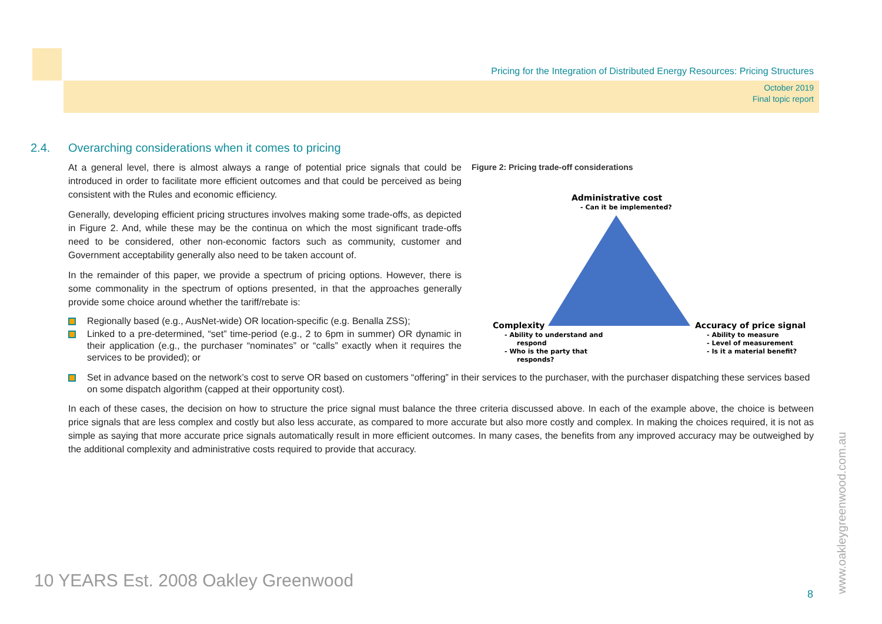Pricing for the Integration of Distributed Energy Resources: Pricing Structures
October 2019
Final topic report
2.4. Overarching considerations when it comes to pricing
At a general level, there is almost always a range of potential price signals that could be introduced in order to facilitate more efficient outcomes and that could be perceived as being consistent with the Rules and economic efficiency.
Generally, developing efficient pricing structures involves making some trade-offs, as depicted in Figure 2. And, while these may be the continua on which the most significant trade-offs need to be considered, other non-economic factors such as community, customer and Government acceptability generally also need to be taken account of.
In the remainder of this paper, we provide a spectrum of pricing options. However, there is some commonality in the spectrum of options presented, in that the approaches generally provide some choice around whether the tariff/rebate is:
Regionally based (e.g., AusNet-wide) OR location-specific (e.g. Benalla ZSS);
Linked to a pre-determined, “set” time-period (e.g., 2 to 6pm in summer) OR dynamic in their application (e.g., the purchaser “nominates” or “calls” exactly when it requires the services to be provided); or
Figure 2: Pricing trade-off considerations
Administrative cost
- Can it be implemented?
Complexity
- Ability to understand and
respond
- Who is the party that
responds?
Accuracy of price signal
- Ability to measure
- Level of measurement
- Is it a material benefit?
Set in advance based on the network’s cost to serve OR based on customers “offering” in their services to the purchaser, with the purchaser dispatching these services based on some dispatch algorithm (capped at their opportunity cost).
In each of these cases, the decision on how to structure the price signal must balance the three criteria discussed above. In each of the example above, the choice is between price signals that are less complex and costly but also less accurate, as compared to more accurate but also more costly and complex. In making the choices required, it is not as simple as saying that more accurate price signals automatically result in more efficient outcomes. In many cases, the benefits from any improved accuracy may be outweighed by the additional complexity and administrative costs required to provide that accuracy.
10 YEARS Est. 2008 Oakley Greenwood
8 www.oakleygreenwood.com.au